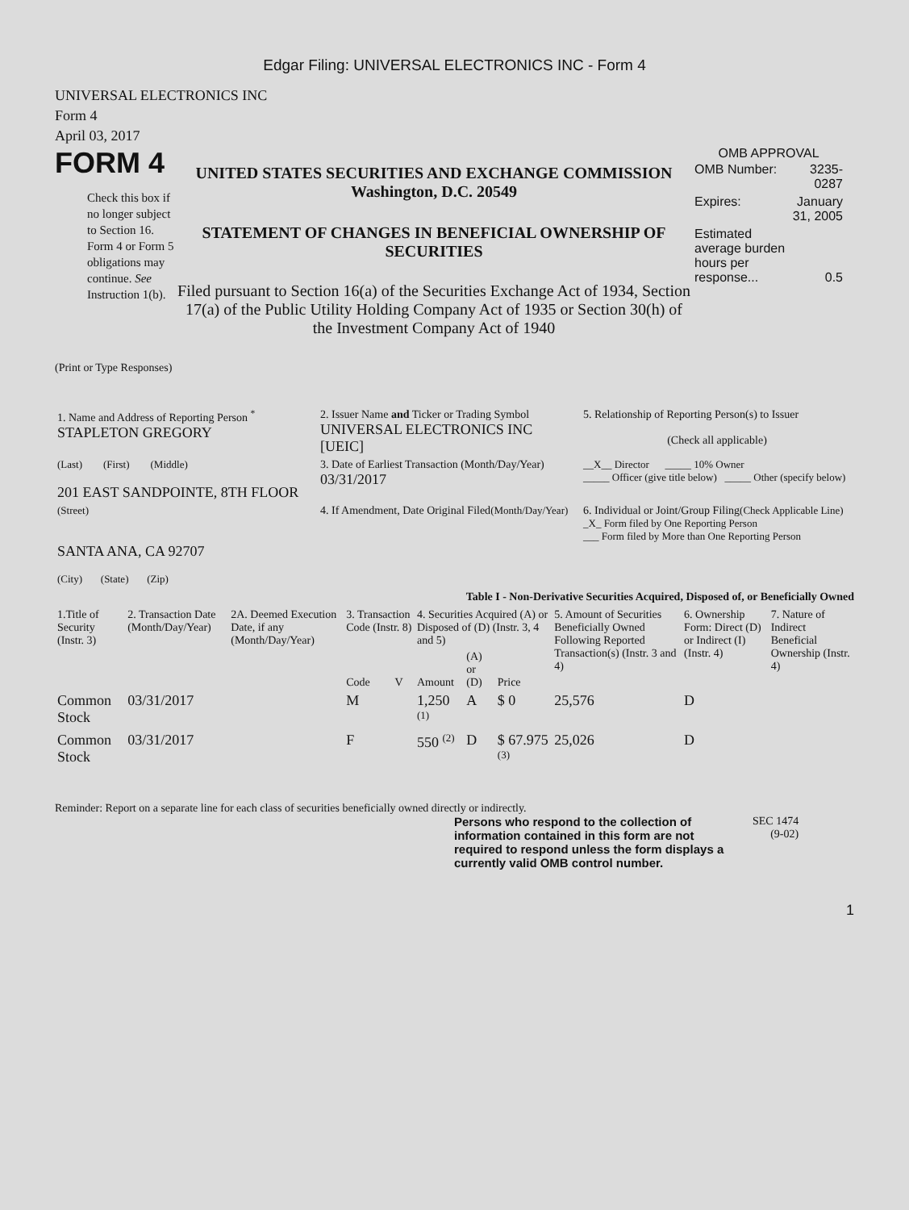Edgar Filing: UNIVERSAL ELECTRONICS INC - Form 4
UNIVERSAL ELECTRONICS INC
Form 4
April 03, 2017
FORM 4
Check this box if no longer subject to Section 16. Form 4 or Form 5 obligations may continue. See Instruction 1(b).
UNITED STATES SECURITIES AND EXCHANGE COMMISSION
Washington, D.C. 20549
STATEMENT OF CHANGES IN BENEFICIAL OWNERSHIP OF SECURITIES
Filed pursuant to Section 16(a) of the Securities Exchange Act of 1934, Section 17(a) of the Public Utility Holding Company Act of 1935 or Section 30(h) of the Investment Company Act of 1940
OMB APPROVAL
| OMB Number: | 3235-0287 |
| Expires: | January 31, 2005 |
| Estimated average burden hours per response... | 0.5 |
(Print or Type Responses)
| 1. Name and Address of Reporting Person <sup>*</sup> STAPLETON GREGORY | 2. Issuer Name and Ticker or Trading Symbol UNIVERSAL ELECTRONICS INC [UEIC] | 5. Relationship of Reporting Person(s) to Issuer (Check all applicable) |
| (Last) (First) (Middle) 201 EAST SANDPOINTE, 8TH FLOOR | 3. Date of Earliest Transaction (Month/Day/Year) 03/31/2017 | __X__ Director _____ 10% Owner _____ Officer (give title below) _____ Other (specify below) |
| (Street) SANTA ANA, CA 92707 (City) (State) (Zip) | 4. If Amendment, Date Original Filed (Month/Day/Year) | 6. Individual or Joint/Group Filing (Check Applicable Line) _X_ Form filed by One Reporting Person ___ Form filed by More than One Reporting Person |
Table I - Non-Derivative Securities Acquired, Disposed of, or Beneficially Owned
| 1.Title of Security (Instr. 3) | 2. Transaction Date (Month/Day/Year) | 2A. Deemed Execution Date, if any (Month/Day/Year) | 3. Transaction Code (Instr. 8) | | 4. Securities Acquired (A) or Disposed of (D) (Instr. 3, 4 and 5) | | | 5. Amount of Securities Beneficially Owned Following Reported Transaction(s) (Instr. 3 and 4) | 6. Ownership Form: Direct (D) or Indirect (I) (Instr. 4) | 7. Nature of Indirect Beneficial Ownership (Instr. 4) |
| --- | --- | --- | --- | --- | --- | --- | --- | --- | --- | --- |
| | | | Code | V | Amount | (A) or (D) | Price | | | |
| Common Stock | 03/31/2017 | | M | | 1,250 <sup>(1)</sup> | A | $ 0 | 25,576 | D | |
| Common Stock | 03/31/2017 | | F | | 550 <sup>(2)</sup> | D | $ 67.975 <sup>(3)</sup> | 25,026 | D | |
Reminder: Report on a separate line for each class of securities beneficially owned directly or indirectly.
Persons who respond to the collection of information contained in this form are not required to respond unless the form displays a currently valid OMB control number.
SEC 1474
(9-02)
1